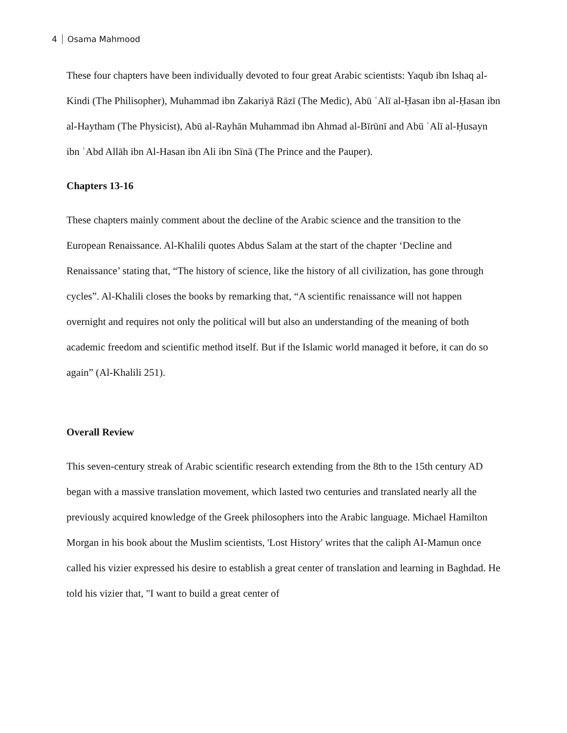4 Osama Mahmood
These four chapters have been individually devoted to four great Arabic scientists: Yaqub ibn Ishaq al-Kindi (The Philisopher), Muhammad ibn Zakariyā Rāzī (The Medic), Abū ʿAlī al-Ḥasan ibn al-Ḥasan ibn al-Haytham (The Physicist), Abū al-Rayhān Muhammad ibn Ahmad al-Bīrūnī and Abū ʿAlī al-Ḥusayn ibn ʿAbd Allāh ibn Al-Hasan ibn Ali ibn Sīnā (The Prince and the Pauper).
Chapters 13-16
These chapters mainly comment about the decline of the Arabic science and the transition to the European Renaissance. Al-Khalili quotes Abdus Salam at the start of the chapter ‘Decline and Renaissance’ stating that, “The history of science, like the history of all civilization, has gone through cycles”. Al-Khalili closes the books by remarking that, “A scientific renaissance will not happen overnight and requires not only the political will but also an understanding of the meaning of both academic freedom and scientific method itself. But if the Islamic world managed it before, it can do so again” (Al-Khalili 251).
Overall Review
This seven-century streak of Arabic scientific research extending from the 8th to the 15th century AD began with a massive translation movement, which lasted two centuries and translated nearly all the previously acquired knowledge of the Greek philosophers into the Arabic language. Michael Hamilton Morgan in his book about the Muslim scientists, 'Lost History' writes that the caliph AI-Mamun once called his vizier expressed his desire to establish a great center of translation and learning in Baghdad. He told his vizier that, "I want to build a great center of